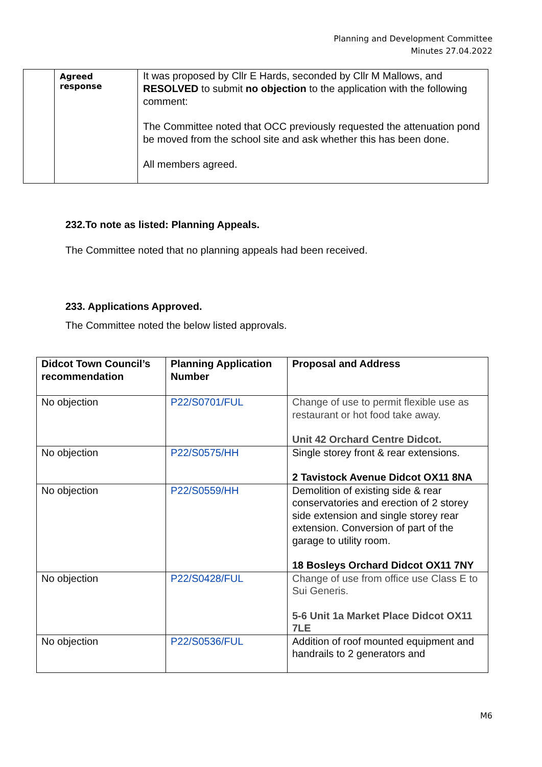Planning and Development Committee
Minutes 27.04.2022
| | Agreed response | It was proposed by Cllr E Hards, seconded by Cllr M Mallows, and RESOLVED to submit no objection to the application with the following comment: The Committee noted that OCC previously requested the attenuation pond be moved from the school site and ask whether this has been done. All members agreed. |
232.To note as listed: Planning Appeals.
The Committee noted that no planning appeals had been received.
233. Applications Approved.
The Committee noted the below listed approvals.
| Didcot Town Council’s recommendation | Planning Application Number | Proposal and Address |
| --- | --- | --- |
| No objection | P22/S0701/FUL | Change of use to permit flexible use as restaurant or hot food take away. Unit 42 Orchard Centre Didcot. |
| No objection | P22/S0575/HH | Single storey front & rear extensions. 2 Tavistock Avenue Didcot OX11 8NA |
| No objection | P22/S0559/HH | Demolition of existing side & rear conservatories and erection of 2 storey side extension and single storey rear extension. Conversion of part of the garage to utility room. 18 Bosleys Orchard Didcot OX11 7NY |
| No objection | P22/S0428/FUL | Change of use from office use Class E to Sui Generis. 5-6 Unit 1a Market Place Didcot OX11 7LE |
| No objection | P22/S0536/FUL | Addition of roof mounted equipment and handrails to 2 generators and |
M6